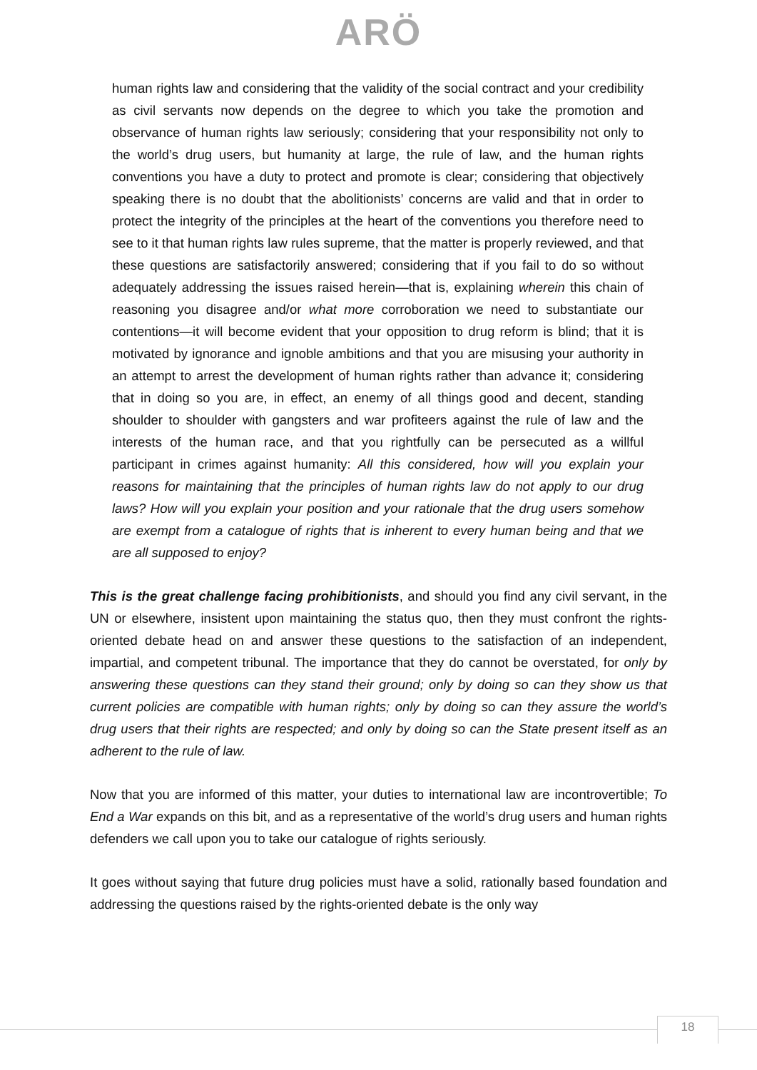ARÖ
human rights law and considering that the validity of the social contract and your credibility as civil servants now depends on the degree to which you take the promotion and observance of human rights law seriously; considering that your responsibility not only to the world’s drug users, but humanity at large, the rule of law, and the human rights conventions you have a duty to protect and promote is clear; considering that objectively speaking there is no doubt that the abolitionists’ concerns are valid and that in order to protect the integrity of the principles at the heart of the conventions you therefore need to see to it that human rights law rules supreme, that the matter is properly reviewed, and that these questions are satisfactorily answered; considering that if you fail to do so without adequately addressing the issues raised herein—that is, explaining wherein this chain of reasoning you disagree and/or what more corroboration we need to substantiate our contentions—it will become evident that your opposition to drug reform is blind; that it is motivated by ignorance and ignoble ambitions and that you are misusing your authority in an attempt to arrest the development of human rights rather than advance it; considering that in doing so you are, in effect, an enemy of all things good and decent, standing shoulder to shoulder with gangsters and war profiteers against the rule of law and the interests of the human race, and that you rightfully can be persecuted as a willful participant in crimes against humanity: All this considered, how will you explain your reasons for maintaining that the principles of human rights law do not apply to our drug laws? How will you explain your position and your rationale that the drug users somehow are exempt from a catalogue of rights that is inherent to every human being and that we are all supposed to enjoy?
This is the great challenge facing prohibitionists, and should you find any civil servant, in the UN or elsewhere, insistent upon maintaining the status quo, then they must confront the rights-oriented debate head on and answer these questions to the satisfaction of an independent, impartial, and competent tribunal. The importance that they do cannot be overstated, for only by answering these questions can they stand their ground; only by doing so can they show us that current policies are compatible with human rights; only by doing so can they assure the world’s drug users that their rights are respected; and only by doing so can the State present itself as an adherent to the rule of law.
Now that you are informed of this matter, your duties to international law are incontrovertible; To End a War expands on this bit, and as a representative of the world’s drug users and human rights defenders we call upon you to take our catalogue of rights seriously.
It goes without saying that future drug policies must have a solid, rationally based foundation and addressing the questions raised by the rights-oriented debate is the only way
18